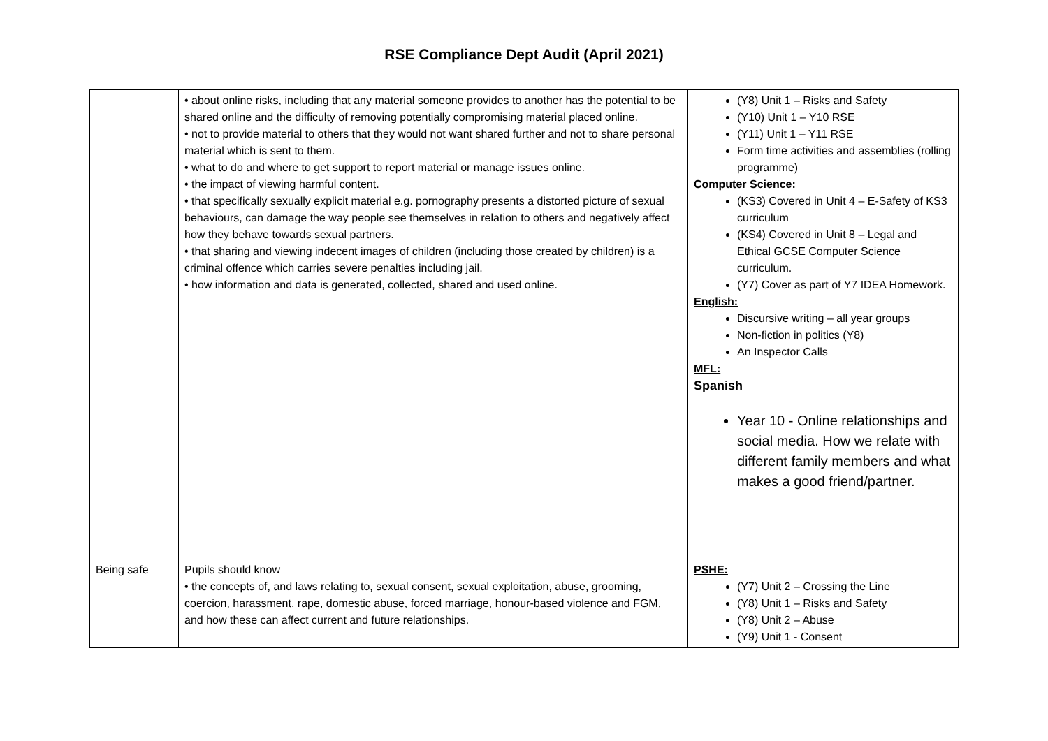RSE Compliance Dept Audit (April 2021)
| | • about online risks, including that any material someone provides to another has the potential to be shared online and the difficulty of removing potentially compromising material placed online. • not to provide material to others that they would not want shared further and not to share personal material which is sent to them. • what to do and where to get support to report material or manage issues online. • the impact of viewing harmful content. • that specifically sexually explicit material e.g. pornography presents a distorted picture of sexual behaviours, can damage the way people see themselves in relation to others and negatively affect how they behave towards sexual partners. • that sharing and viewing indecent images of children (including those created by children) is a criminal offence which carries severe penalties including jail. • how information and data is generated, collected, shared and used online. | (Y8) Unit 1 – Risks and Safety (Y10) Unit 1 – Y10 RSE (Y11) Unit 1 – Y11 RSE Form time activities and assemblies (rolling programme) Computer Science: (KS3) Covered in Unit 4 – E-Safety of KS3 curriculum (KS4) Covered in Unit 8 – Legal and Ethical GCSE Computer Science curriculum. (Y7) Cover as part of Y7 IDEA Homework. English: Discursive writing – all year groups Non-fiction in politics (Y8) An Inspector Calls MFL: Spanish Year 10 - Online relationships and social media. How we relate with different family members and what makes a good friend/partner. |
| Being safe | Pupils should know • the concepts of, and laws relating to, sexual consent, sexual exploitation, abuse, grooming, coercion, harassment, rape, domestic abuse, forced marriage, honour-based violence and FGM, and how these can affect current and future relationships. | PSHE: (Y7) Unit 2 – Crossing the Line (Y8) Unit 1 – Risks and Safety (Y8) Unit 2 – Abuse (Y9) Unit 1 - Consent |